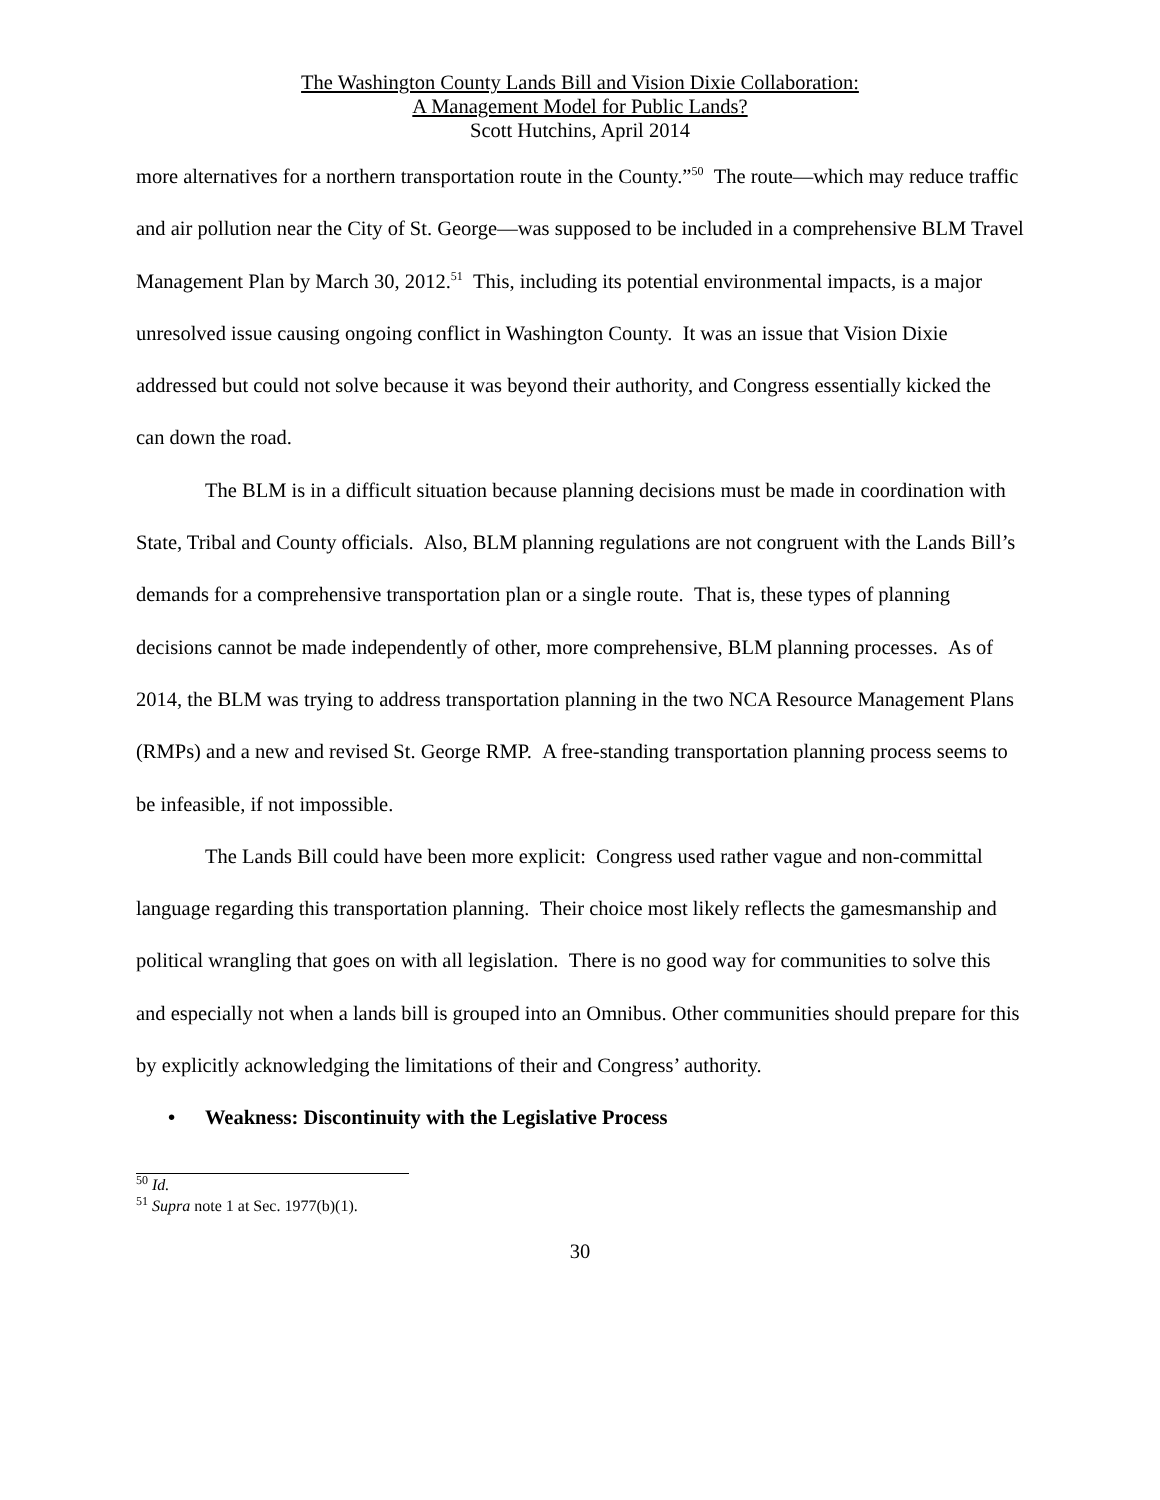The Washington County Lands Bill and Vision Dixie Collaboration:
A Management Model for Public Lands?
Scott Hutchins, April 2014
more alternatives for a northern transportation route in the County.”<sup>50</sup> The route—which may reduce traffic and air pollution near the City of St. George—was supposed to be included in a comprehensive BLM Travel Management Plan by March 30, 2012.<sup>51</sup> This, including its potential environmental impacts, is a major unresolved issue causing ongoing conflict in Washington County. It was an issue that Vision Dixie addressed but could not solve because it was beyond their authority, and Congress essentially kicked the can down the road.
The BLM is in a difficult situation because planning decisions must be made in coordination with State, Tribal and County officials. Also, BLM planning regulations are not congruent with the Lands Bill’s demands for a comprehensive transportation plan or a single route. That is, these types of planning decisions cannot be made independently of other, more comprehensive, BLM planning processes. As of 2014, the BLM was trying to address transportation planning in the two NCA Resource Management Plans (RMPs) and a new and revised St. George RMP. A free-standing transportation planning process seems to be infeasible, if not impossible.
The Lands Bill could have been more explicit: Congress used rather vague and non-committal language regarding this transportation planning. Their choice most likely reflects the gamesmanship and political wrangling that goes on with all legislation. There is no good way for communities to solve this and especially not when a lands bill is grouped into an Omnibus. Other communities should prepare for this by explicitly acknowledging the limitations of their and Congress’ authority.
• Weakness: Discontinuity with the Legislative Process
<sup>50</sup> Id.
<sup>51</sup> Supra note 1 at Sec. 1977(b)(1).
30